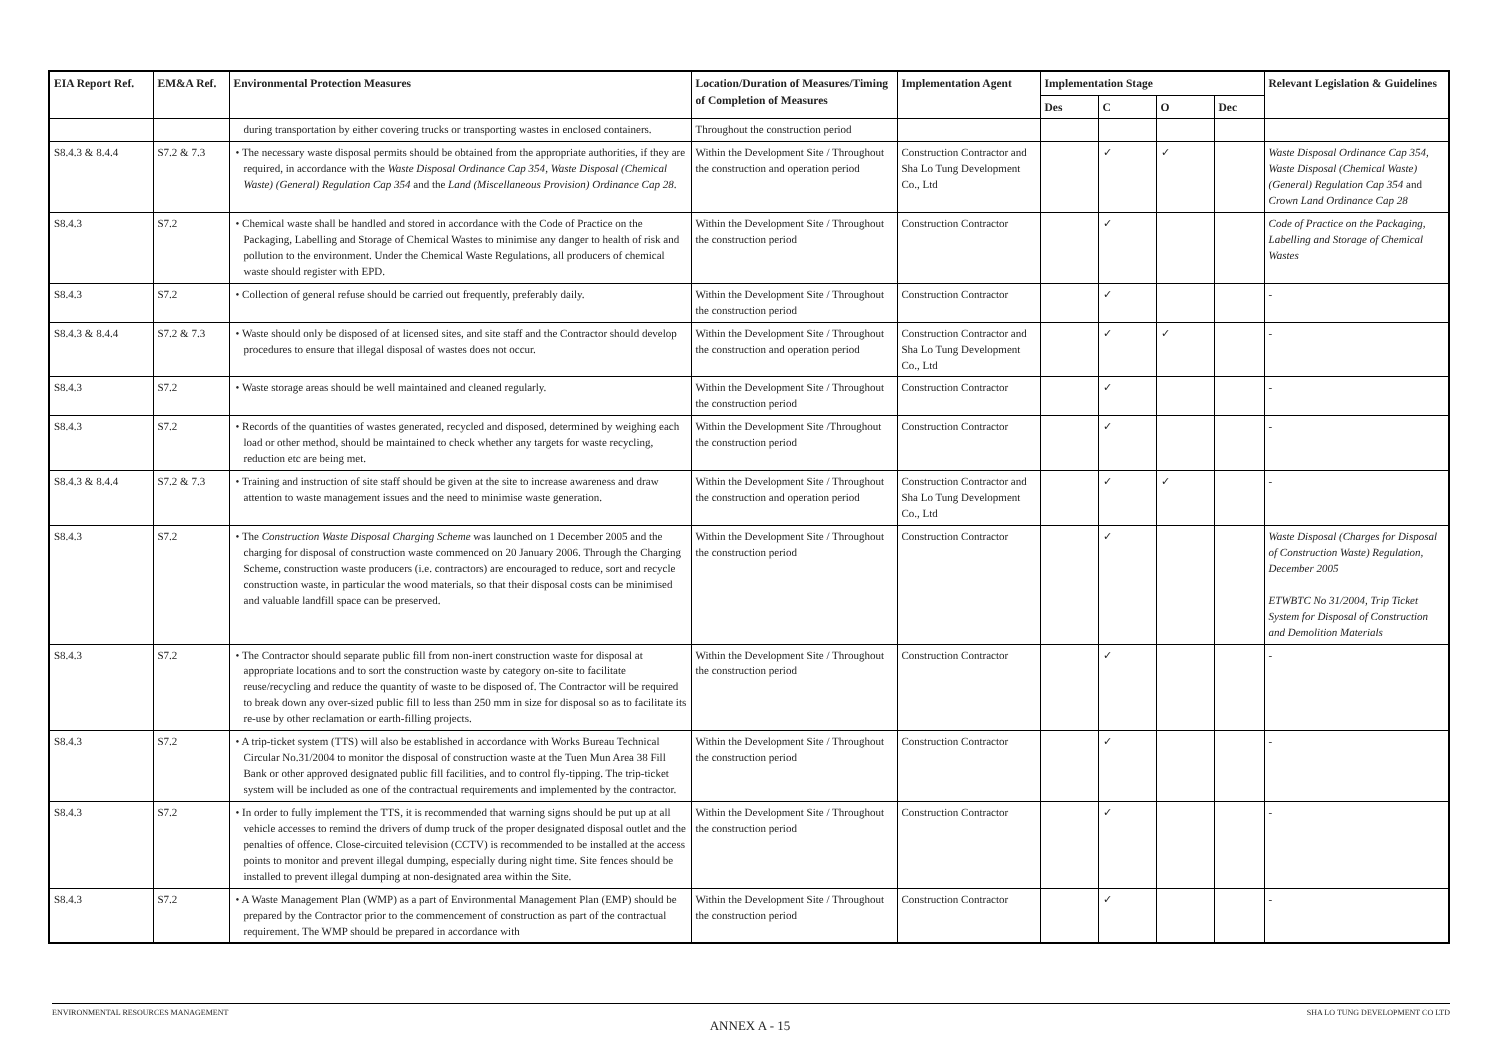| EIA Report Ref. | EM&A Ref. | Environmental Protection Measures | Location/Duration of Measures/Timing of Completion of Measures | Implementation Agent | Implementation Stage | | | | Relevant Legislation & Guidelines |
| --- | --- | --- | --- | --- | --- | --- | --- | --- | --- |
| | | | | | Des | C | O | Dec | |
| | | during transportation by either covering trucks or transporting wastes in enclosed containers. | Throughout the construction period | | | | | | |
| S8.4.3 & 8.4.4 | S7.2 & 7.3 | • The necessary waste disposal permits should be obtained from the appropriate authorities, if they are required, in accordance with the Waste Disposal Ordinance Cap 354 , Waste Disposal (Chemical Waste) (General) Regulation Cap 354 and the Land (Miscellaneous Provision) Ordinance Cap 28 . | Within the Development Site / Throughout the construction and operation period | Construction Contractor and Sha Lo Tung Development Co., Ltd | | ✓ | ✓ | | Waste Disposal Ordinance Cap 354, Waste Disposal (Chemical Waste) (General) Regulation Cap 354 and Crown Land Ordinance Cap 28 |
| S8.4.3 | S7.2 | • Chemical waste shall be handled and stored in accordance with the Code of Practice on the Packaging, Labelling and Storage of Chemical Wastes to minimise any danger to health of risk and pollution to the environment. Under the Chemical Waste Regulations, all producers of chemical waste should register with EPD. | Within the Development Site / Throughout the construction period | Construction Contractor | | ✓ | | | Code of Practice on the Packaging, Labelling and Storage of Chemical Wastes |
| S8.4.3 | S7.2 | • Collection of general refuse should be carried out frequently, preferably daily. | Within the Development Site / Throughout the construction period | Construction Contractor | | ✓ | | | - |
| S8.4.3 & 8.4.4 | S7.2 & 7.3 | • Waste should only be disposed of at licensed sites, and site staff and the Contractor should develop procedures to ensure that illegal disposal of wastes does not occur. | Within the Development Site / Throughout the construction and operation period | Construction Contractor and Sha Lo Tung Development Co., Ltd | | ✓ | ✓ | | - |
| S8.4.3 | S7.2 | • Waste storage areas should be well maintained and cleaned regularly. | Within the Development Site / Throughout the construction period | Construction Contractor | | ✓ | | | - |
| S8.4.3 | S7.2 | • Records of the quantities of wastes generated, recycled and disposed, determined by weighing each load or other method, should be maintained to check whether any targets for waste recycling, reduction etc are being met. | Within the Development Site /Throughout the construction period | Construction Contractor | | ✓ | | | - |
| S8.4.3 & 8.4.4 | S7.2 & 7.3 | • Training and instruction of site staff should be given at the site to increase awareness and draw attention to waste management issues and the need to minimise waste generation. | Within the Development Site / Throughout the construction and operation period | Construction Contractor and Sha Lo Tung Development Co., Ltd | | ✓ | ✓ | | - |
| S8.4.3 | S7.2 | • The Construction Waste Disposal Charging Scheme was launched on 1 December 2005 and the charging for disposal of construction waste commenced on 20 January 2006. Through the Charging Scheme, construction waste producers (i.e. contractors) are encouraged to reduce, sort and recycle construction waste, in particular the wood materials, so that their disposal costs can be minimised and valuable landfill space can be preserved. | Within the Development Site / Throughout the construction period | Construction Contractor | | ✓ | | | Waste Disposal (Charges for Disposal of Construction Waste) Regulation, December 2005 ETWBTC No 31/2004, Trip Ticket System for Disposal of Construction and Demolition Materials |
| S8.4.3 | S7.2 | • The Contractor should separate public fill from non-inert construction waste for disposal at appropriate locations and to sort the construction waste by category on-site to facilitate reuse/recycling and reduce the quantity of waste to be disposed of. The Contractor will be required to break down any over-sized public fill to less than 250 mm in size for disposal so as to facilitate its re-use by other reclamation or earth-filling projects. | Within the Development Site / Throughout the construction period | Construction Contractor | | ✓ | | | - |
| S8.4.3 | S7.2 | • A trip-ticket system (TTS) will also be established in accordance with Works Bureau Technical Circular No.31/2004 to monitor the disposal of construction waste at the Tuen Mun Area 38 Fill Bank or other approved designated public fill facilities, and to control fly-tipping. The trip-ticket system will be included as one of the contractual requirements and implemented by the contractor. | Within the Development Site / Throughout the construction period | Construction Contractor | | ✓ | | | - |
| S8.4.3 | S7.2 | • In order to fully implement the TTS, it is recommended that warning signs should be put up at all vehicle accesses to remind the drivers of dump truck of the proper designated disposal outlet and the penalties of offence. Close-circuited television (CCTV) is recommended to be installed at the access points to monitor and prevent illegal dumping, especially during night time. Site fences should be installed to prevent illegal dumping at non-designated area within the Site. | Within the Development Site / Throughout the construction period | Construction Contractor | | ✓ | | | - |
| S8.4.3 | S7.2 | • A Waste Management Plan (WMP) as a part of Environmental Management Plan (EMP) should be prepared by the Contractor prior to the commencement of construction as part of the contractual requirement. The WMP should be prepared in accordance with | Within the Development Site / Throughout the construction period | Construction Contractor | | ✓ | | | - |
ENVIRONMENTAL RESOURCES MANAGEMENT SHA LO TUNG DEVELOPMENT CO LTD
ANNEX A - 15